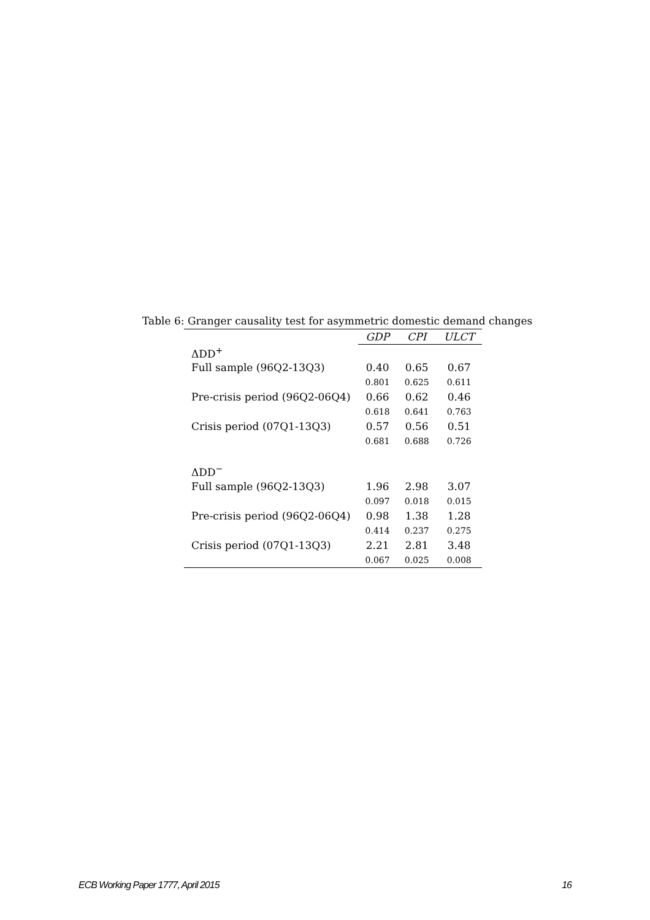Table 6: Granger causality test for asymmetric domestic demand changes
| | GDP | CPI | ULCT |
| --- | --- | --- | --- |
| ΔDD<sup>+</sup> | | | |
| Full sample (96Q2-13Q3) | 0.40 | 0.65 | 0.67 |
| | 0.801 | 0.625 | 0.611 |
| Pre-crisis period (96Q2-06Q4) | 0.66 | 0.62 | 0.46 |
| | 0.618 | 0.641 | 0.763 |
| Crisis period (07Q1-13Q3) | 0.57 | 0.56 | 0.51 |
| | 0.681 | 0.688 | 0.726 |
| ΔDD<sup>−</sup> | | | |
| Full sample (96Q2-13Q3) | 1.96 | 2.98 | 3.07 |
| | 0.097 | 0.018 | 0.015 |
| Pre-crisis period (96Q2-06Q4) | 0.98 | 1.38 | 1.28 |
| | 0.414 | 0.237 | 0.275 |
| Crisis period (07Q1-13Q3) | 2.21 | 2.81 | 3.48 |
| | 0.067 | 0.025 | 0.008 |
ECB Working Paper 1777, April 2015 16